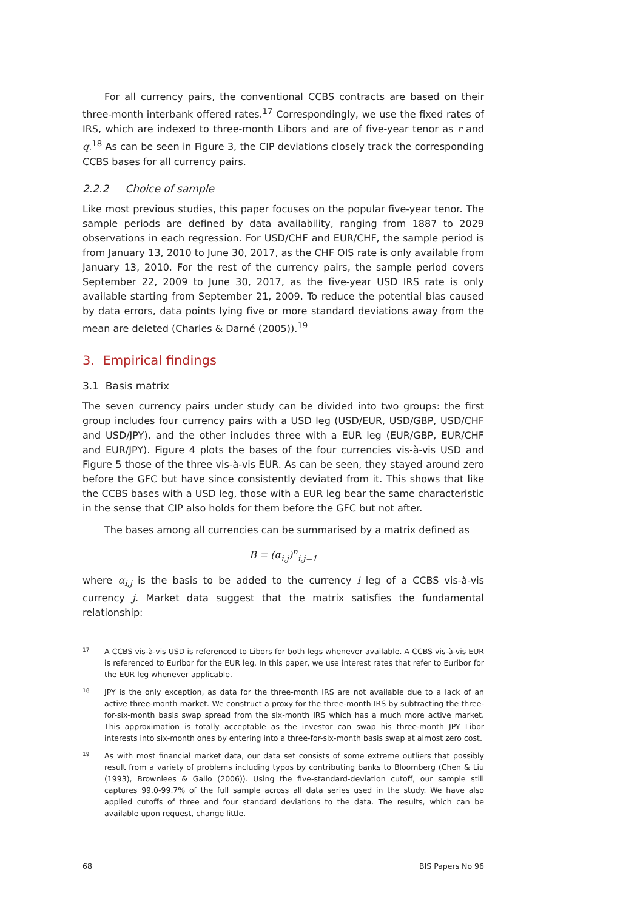For all currency pairs, the conventional CCBS contracts are based on their three-month interbank offered rates.<sup>17</sup> Correspondingly, we use the fixed rates of IRS, which are indexed to three-month Libors and are of five-year tenor as r and q.<sup>18</sup> As can be seen in Figure 3, the CIP deviations closely track the corresponding CCBS bases for all currency pairs.
2.2.2 Choice of sample
Like most previous studies, this paper focuses on the popular five-year tenor. The sample periods are defined by data availability, ranging from 1887 to 2029 observations in each regression. For USD/CHF and EUR/CHF, the sample period is from January 13, 2010 to June 30, 2017, as the CHF OIS rate is only available from January 13, 2010. For the rest of the currency pairs, the sample period covers September 22, 2009 to June 30, 2017, as the five-year USD IRS rate is only available starting from September 21, 2009. To reduce the potential bias caused by data errors, data points lying five or more standard deviations away from the mean are deleted (Charles & Darné (2005)).<sup>19</sup>
3. Empirical findings
3.1 Basis matrix
The seven currency pairs under study can be divided into two groups: the first group includes four currency pairs with a USD leg (USD/EUR, USD/GBP, USD/CHF and USD/JPY), and the other includes three with a EUR leg (EUR/GBP, EUR/CHF and EUR/JPY). Figure 4 plots the bases of the four currencies vis-à-vis USD and Figure 5 those of the three vis-à-vis EUR. As can be seen, they stayed around zero before the GFC but have since consistently deviated from it. This shows that like the CCBS bases with a USD leg, those with a EUR leg bear the same characteristic in the sense that CIP also holds for them before the GFC but not after.
The bases among all currencies can be summarised by a matrix defined as
B = (α<sub>i,j</sub>)<sup>n</sup><sub>i,j=1</sub>
where α<sub>i,j</sub> is the basis to be added to the currency i leg of a CCBS vis-à-vis currency j. Market data suggest that the matrix satisfies the fundamental relationship:
17 A CCBS vis-à-vis USD is referenced to Libors for both legs whenever available. A CCBS vis-à-vis EUR is referenced to Euribor for the EUR leg. In this paper, we use interest rates that refer to Euribor for the EUR leg whenever applicable.
18 JPY is the only exception, as data for the three-month IRS are not available due to a lack of an active three-month market. We construct a proxy for the three-month IRS by subtracting the three-for-six-month basis swap spread from the six-month IRS which has a much more active market. This approximation is totally acceptable as the investor can swap his three-month JPY Libor interests into six-month ones by entering into a three-for-six-month basis swap at almost zero cost.
19 As with most financial market data, our data set consists of some extreme outliers that possibly result from a variety of problems including typos by contributing banks to Bloomberg (Chen & Liu (1993), Brownlees & Gallo (2006)). Using the five-standard-deviation cutoff, our sample still captures 99.0-99.7% of the full sample across all data series used in the study. We have also applied cutoffs of three and four standard deviations to the data. The results, which can be available upon request, change little.
68 BIS Papers No 96